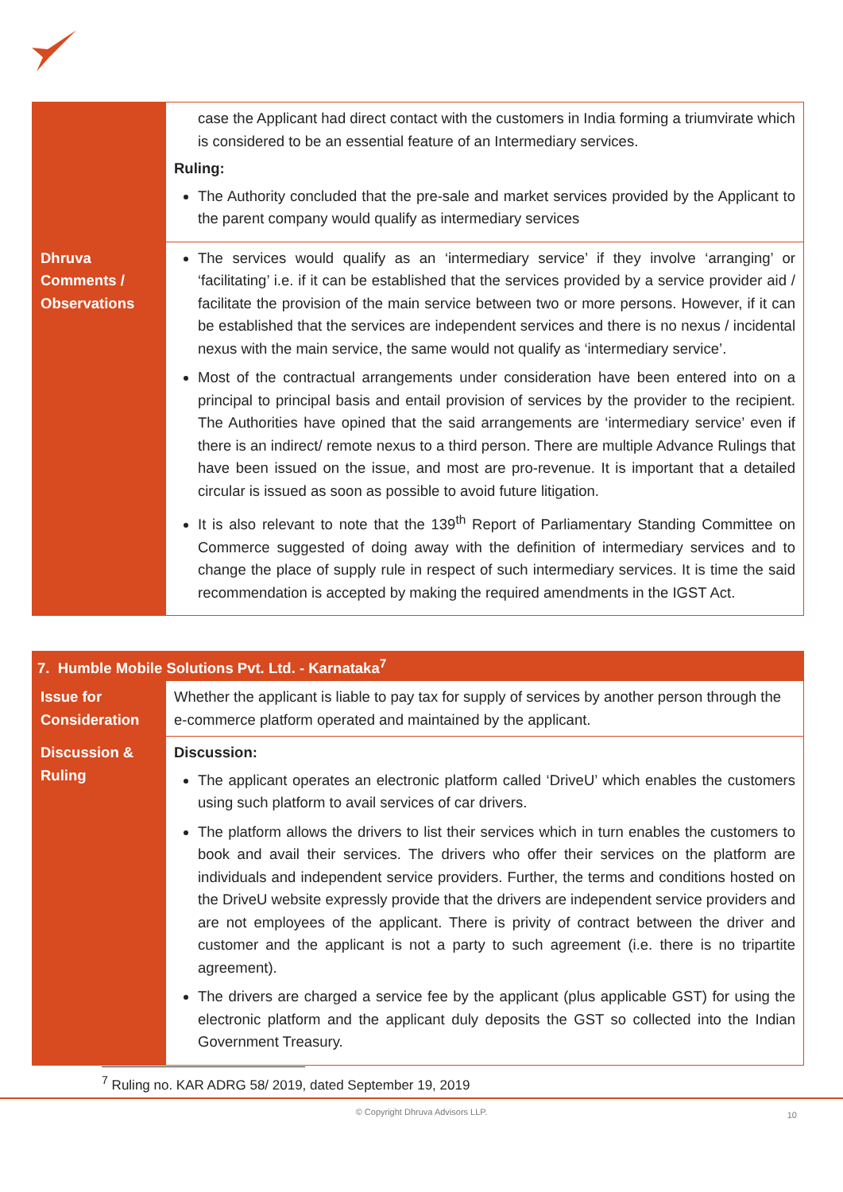| | case the Applicant had direct contact with the customers in India forming a triumvirate which is considered to be an essential feature of an Intermediary services. Ruling: The Authority concluded that the pre-sale and market services provided by the Applicant to the parent company would qualify as intermediary services |
| Dhruva Comments / Observations | The services would qualify as an ‘intermediary service’ if they involve ‘arranging’ or ‘facilitating’ i.e. if it can be established that the services provided by a service provider aid / facilitate the provision of the main service between two or more persons. However, if it can be established that the services are independent services and there is no nexus / incidental nexus with the main service, the same would not qualify as ‘intermediary service’. Most of the contractual arrangements under consideration have been entered into on a principal to principal basis and entail provision of services by the provider to the recipient. The Authorities have opined that the said arrangements are ‘intermediary service’ even if there is an indirect/ remote nexus to a third person. There are multiple Advance Rulings that have been issued on the issue, and most are pro-revenue. It is important that a detailed circular is issued as soon as possible to avoid future litigation. It is also relevant to note that the 139<sup>th</sup> Report of Parliamentary Standing Committee on Commerce suggested of doing away with the definition of intermediary services and to change the place of supply rule in respect of such intermediary services. It is time the said recommendation is accepted by making the required amendments in the IGST Act. |
| 7. Humble Mobile Solutions Pvt. Ltd. - Karnataka<sup>7</sup> | |
| Issue for Consideration | Whether the applicant is liable to pay tax for supply of services by another person through the e-commerce platform operated and maintained by the applicant. |
| Discussion & Ruling | Discussion: The applicant operates an electronic platform called ‘DriveU’ which enables the customers using such platform to avail services of car drivers. The platform allows the drivers to list their services which in turn enables the customers to book and avail their services. The drivers who offer their services on the platform are individuals and independent service providers. Further, the terms and conditions hosted on the DriveU website expressly provide that the drivers are independent service providers and are not employees of the applicant. There is privity of contract between the driver and customer and the applicant is not a party to such agreement (i.e. there is no tripartite agreement). The drivers are charged a service fee by the applicant (plus applicable GST) for using the electronic platform and the applicant duly deposits the GST so collected into the Indian Government Treasury. |
<sup>7</sup> Ruling no. KAR ADRG 58/ 2019, dated September 19, 2019
© Copyright Dhruva Advisors LLP. 10